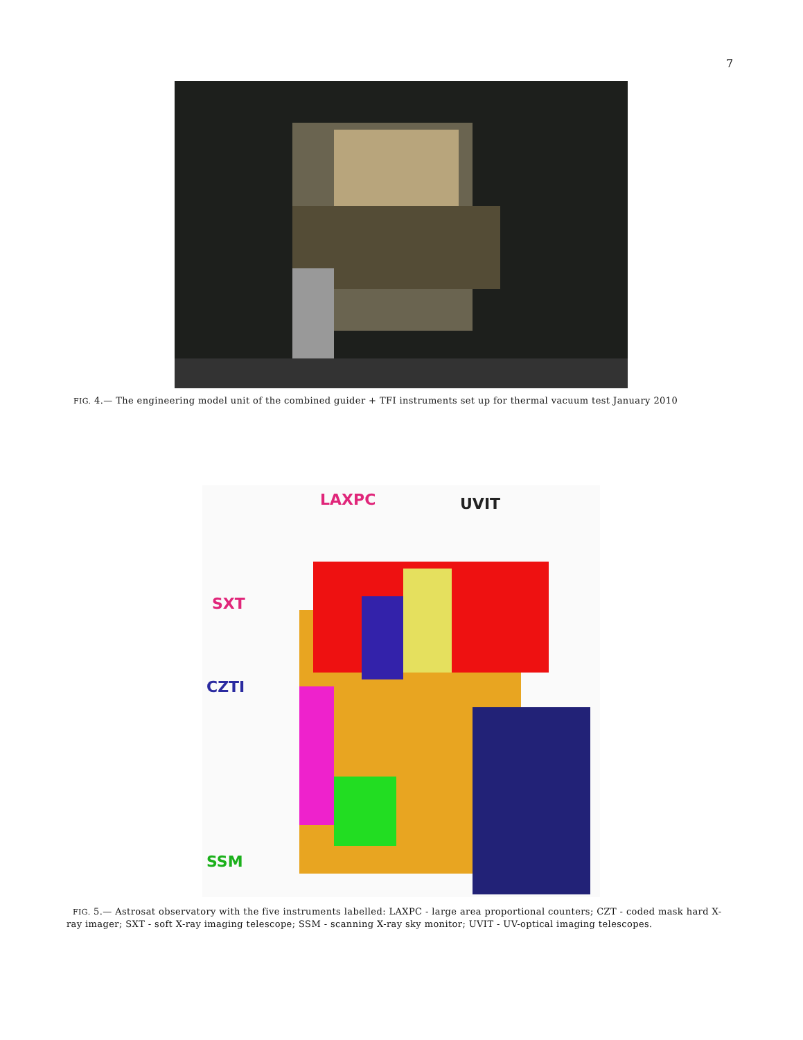7
FIG. 4.— The engineering model unit of the combined guider + TFI instruments set up for thermal vacuum test January 2010
LAXPC UVIT
SXT
CZTI
SSM
FIG. 5.— Astrosat observatory with the five instruments labelled: LAXPC - large area proportional counters; CZT - coded mask hard X-ray imager; SXT - soft X-ray imaging telescope; SSM - scanning X-ray sky monitor; UVIT - UV-optical imaging telescopes.